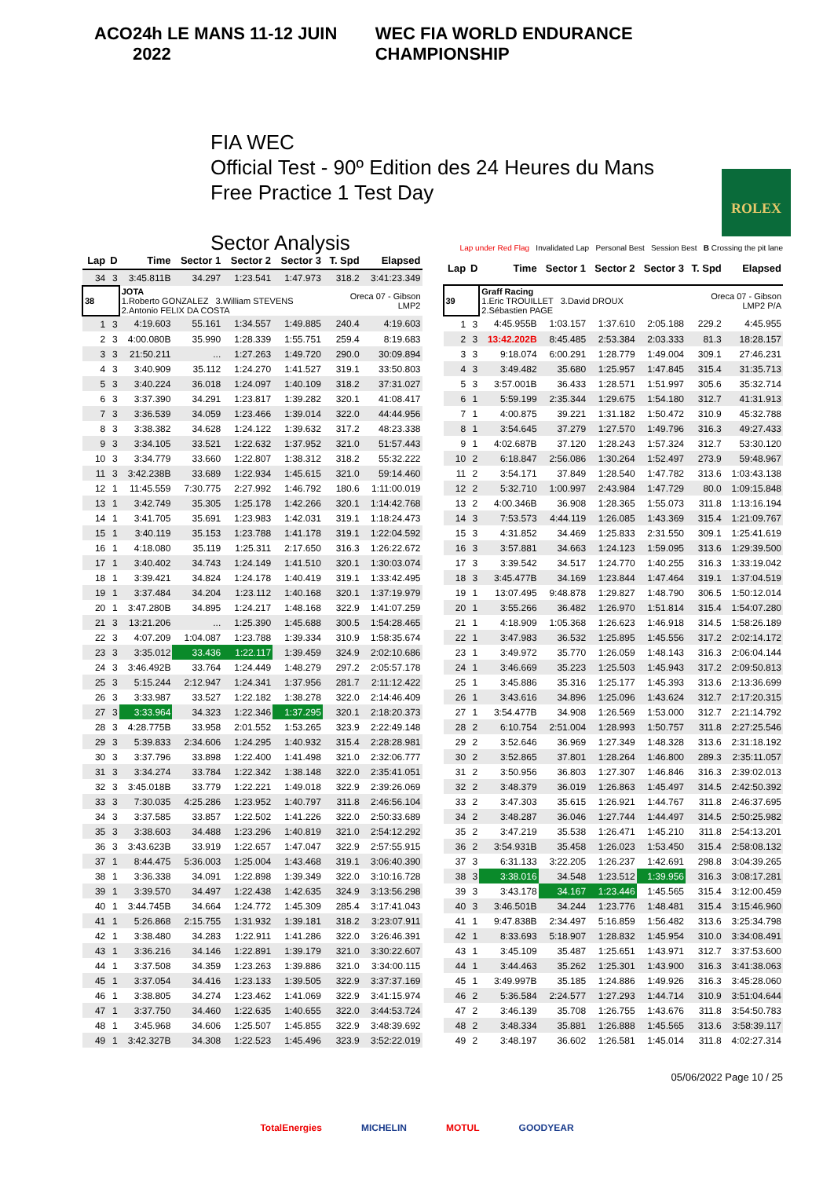ACO 24h LE MANS 11-12 JUIN 2022 WEC FIA WORLD ENDURANCE CHAMPIONSHIP
FIA WEC
Official Test - 90º Edition des 24 Heures du Mans
Free Practice 1 Test Day
Sector Analysis
ROLEX
Lap under Red Flag Invalidated Lap Personal Best Session Best B Crossing the pit lane
| Lap | D | Time | Sector 1 | Sector 2 | Sector 3 | T. Spd | Elapsed |
| --- | --- | --- | --- | --- | --- | --- | --- |
| 34 | 3 | 3:45.811B | 34.297 | 1:23.541 | 1:47.973 | 318.2 | 3:41:23.349 |
| 38 | | JOTA 1.Roberto GONZALEZ 3.William STEVENS 2.Antonio FELIX DA COSTA | | | | Oreca 07 - Gibson LMP2 | |
| 1 | 3 | 4:19.603 | 55.161 | 1:34.557 | 1:49.885 | 240.4 | 4:19.603 |
| 2 | 3 | 4:00.080B | 35.990 | 1:28.339 | 1:55.751 | 259.4 | 8:19.683 |
| 3 | 3 | 21:50.211 | ... | 1:27.263 | 1:49.720 | 290.0 | 30:09.894 |
| 4 | 3 | 3:40.909 | 35.112 | 1:24.270 | 1:41.527 | 319.1 | 33:50.803 |
| 5 | 3 | 3:40.224 | 36.018 | 1:24.097 | 1:40.109 | 318.2 | 37:31.027 |
| 6 | 3 | 3:37.390 | 34.291 | 1:23.817 | 1:39.282 | 320.1 | 41:08.417 |
| 7 | 3 | 3:36.539 | 34.059 | 1:23.466 | 1:39.014 | 322.0 | 44:44.956 |
| 8 | 3 | 3:38.382 | 34.628 | 1:24.122 | 1:39.632 | 317.2 | 48:23.338 |
| 9 | 3 | 3:34.105 | 33.521 | 1:22.632 | 1:37.952 | 321.0 | 51:57.443 |
| 10 | 3 | 3:34.779 | 33.660 | 1:22.807 | 1:38.312 | 318.2 | 55:32.222 |
| 11 | 3 | 3:42.238B | 33.689 | 1:22.934 | 1:45.615 | 321.0 | 59:14.460 |
| 12 | 1 | 11:45.559 | 7:30.775 | 2:27.992 | 1:46.792 | 180.6 | 1:11:00.019 |
| 13 | 1 | 3:42.749 | 35.305 | 1:25.178 | 1:42.266 | 320.1 | 1:14:42.768 |
| 14 | 1 | 3:41.705 | 35.691 | 1:23.983 | 1:42.031 | 319.1 | 1:18:24.473 |
| 15 | 1 | 3:40.119 | 35.153 | 1:23.788 | 1:41.178 | 319.1 | 1:22:04.592 |
| 16 | 1 | 4:18.080 | 35.119 | 1:25.311 | 2:17.650 | 316.3 | 1:26:22.672 |
| 17 | 1 | 3:40.402 | 34.743 | 1:24.149 | 1:41.510 | 320.1 | 1:30:03.074 |
| 18 | 1 | 3:39.421 | 34.824 | 1:24.178 | 1:40.419 | 319.1 | 1:33:42.495 |
| 19 | 1 | 3:37.484 | 34.204 | 1:23.112 | 1:40.168 | 320.1 | 1:37:19.979 |
| 20 | 1 | 3:47.280B | 34.895 | 1:24.217 | 1:48.168 | 322.9 | 1:41:07.259 |
| 21 | 3 | 13:21.206 | ... | 1:25.390 | 1:45.688 | 300.5 | 1:54:28.465 |
| 22 | 3 | 4:07.209 | 1:04.087 | 1:23.788 | 1:39.334 | 310.9 | 1:58:35.674 |
| 23 | 3 | 3:35.012 | 33.436 | 1:22.117 | 1:39.459 | 324.9 | 2:02:10.686 |
| 24 | 3 | 3:46.492B | 33.764 | 1:24.449 | 1:48.279 | 297.2 | 2:05:57.178 |
| 25 | 3 | 5:15.244 | 2:12.947 | 1:24.341 | 1:37.956 | 281.7 | 2:11:12.422 |
| 26 | 3 | 3:33.987 | 33.527 | 1:22.182 | 1:38.278 | 322.0 | 2:14:46.409 |
| 27 | 3 | 3:33.964 | 34.323 | 1:22.346 | 1:37.295 | 320.1 | 2:18:20.373 |
| 28 | 3 | 4:28.775B | 33.958 | 2:01.552 | 1:53.265 | 323.9 | 2:22:49.148 |
| 29 | 3 | 5:39.833 | 2:34.606 | 1:24.295 | 1:40.932 | 315.4 | 2:28:28.981 |
| 30 | 3 | 3:37.796 | 33.898 | 1:22.400 | 1:41.498 | 321.0 | 2:32:06.777 |
| 31 | 3 | 3:34.274 | 33.784 | 1:22.342 | 1:38.148 | 322.0 | 2:35:41.051 |
| 32 | 3 | 3:45.018B | 33.779 | 1:22.221 | 1:49.018 | 322.9 | 2:39:26.069 |
| 33 | 3 | 7:30.035 | 4:25.286 | 1:23.952 | 1:40.797 | 311.8 | 2:46:56.104 |
| 34 | 3 | 3:37.585 | 33.857 | 1:22.502 | 1:41.226 | 322.0 | 2:50:33.689 |
| 35 | 3 | 3:38.603 | 34.488 | 1:23.296 | 1:40.819 | 321.0 | 2:54:12.292 |
| 36 | 3 | 3:43.623B | 33.919 | 1:22.657 | 1:47.047 | 322.9 | 2:57:55.915 |
| 37 | 1 | 8:44.475 | 5:36.003 | 1:25.004 | 1:43.468 | 319.1 | 3:06:40.390 |
| 38 | 1 | 3:36.338 | 34.091 | 1:22.898 | 1:39.349 | 322.0 | 3:10:16.728 |
| 39 | 1 | 3:39.570 | 34.497 | 1:22.438 | 1:42.635 | 324.9 | 3:13:56.298 |
| 40 | 1 | 3:44.745B | 34.664 | 1:24.772 | 1:45.309 | 285.4 | 3:17:41.043 |
| 41 | 1 | 5:26.868 | 2:15.755 | 1:31.932 | 1:39.181 | 318.2 | 3:23:07.911 |
| 42 | 1 | 3:38.480 | 34.283 | 1:22.911 | 1:41.286 | 322.0 | 3:26:46.391 |
| 43 | 1 | 3:36.216 | 34.146 | 1:22.891 | 1:39.179 | 321.0 | 3:30:22.607 |
| 44 | 1 | 3:37.508 | 34.359 | 1:23.263 | 1:39.886 | 321.0 | 3:34:00.115 |
| 45 | 1 | 3:37.054 | 34.416 | 1:23.133 | 1:39.505 | 322.9 | 3:37:37.169 |
| 46 | 1 | 3:38.805 | 34.274 | 1:23.462 | 1:41.069 | 322.9 | 3:41:15.974 |
| 47 | 1 | 3:37.750 | 34.460 | 1:22.635 | 1:40.655 | 322.0 | 3:44:53.724 |
| 48 | 1 | 3:45.968 | 34.606 | 1:25.507 | 1:45.855 | 322.9 | 3:48:39.692 |
| 49 | 1 | 3:42.327B | 34.308 | 1:22.523 | 1:45.496 | 323.9 | 3:52:22.019 |
| Lap | D | Time | Sector 1 | Sector 2 | Sector 3 | T. Spd | Elapsed |
| --- | --- | --- | --- | --- | --- | --- | --- |
| 39 | | Graff Racing 1.Eric TROUILLET 3.David DROUX 2.Sébastien PAGE | | | | Oreca 07 - Gibson LMP2 P/A | |
| 1 | 3 | 4:45.955B | 1:03.157 | 1:37.610 | 2:05.188 | 229.2 | 4:45.955 |
| 2 | 3 | 13:42.202B | 8:45.485 | 2:53.384 | 2:03.333 | 81.3 | 18:28.157 |
| 3 | 3 | 9:18.074 | 6:00.291 | 1:28.779 | 1:49.004 | 309.1 | 27:46.231 |
| 4 | 3 | 3:49.482 | 35.680 | 1:25.957 | 1:47.845 | 315.4 | 31:35.713 |
| 5 | 3 | 3:57.001B | 36.433 | 1:28.571 | 1:51.997 | 305.6 | 35:32.714 |
| 6 | 1 | 5:59.199 | 2:35.344 | 1:29.675 | 1:54.180 | 312.7 | 41:31.913 |
| 7 | 1 | 4:00.875 | 39.221 | 1:31.182 | 1:50.472 | 310.9 | 45:32.788 |
| 8 | 1 | 3:54.645 | 37.279 | 1:27.570 | 1:49.796 | 316.3 | 49:27.433 |
| 9 | 1 | 4:02.687B | 37.120 | 1:28.243 | 1:57.324 | 312.7 | 53:30.120 |
| 10 | 2 | 6:18.847 | 2:56.086 | 1:30.264 | 1:52.497 | 273.9 | 59:48.967 |
| 11 | 2 | 3:54.171 | 37.849 | 1:28.540 | 1:47.782 | 313.6 | 1:03:43.138 |
| 12 | 2 | 5:32.710 | 1:00.997 | 2:43.984 | 1:47.729 | 80.0 | 1:09:15.848 |
| 13 | 2 | 4:00.346B | 36.908 | 1:28.365 | 1:55.073 | 311.8 | 1:13:16.194 |
| 14 | 3 | 7:53.573 | 4:44.119 | 1:26.085 | 1:43.369 | 315.4 | 1:21:09.767 |
| 15 | 3 | 4:31.852 | 34.469 | 1:25.833 | 2:31.550 | 309.1 | 1:25:41.619 |
| 16 | 3 | 3:57.881 | 34.663 | 1:24.123 | 1:59.095 | 313.6 | 1:29:39.500 |
| 17 | 3 | 3:39.542 | 34.517 | 1:24.770 | 1:40.255 | 316.3 | 1:33:19.042 |
| 18 | 3 | 3:45.477B | 34.169 | 1:23.844 | 1:47.464 | 319.1 | 1:37:04.519 |
| 19 | 1 | 13:07.495 | 9:48.878 | 1:29.827 | 1:48.790 | 306.5 | 1:50:12.014 |
| 20 | 1 | 3:55.266 | 36.482 | 1:26.970 | 1:51.814 | 315.4 | 1:54:07.280 |
| 21 | 1 | 4:18.909 | 1:05.368 | 1:26.623 | 1:46.918 | 314.5 | 1:58:26.189 |
| 22 | 1 | 3:47.983 | 36.532 | 1:25.895 | 1:45.556 | 317.2 | 2:02:14.172 |
| 23 | 1 | 3:49.972 | 35.770 | 1:26.059 | 1:48.143 | 316.3 | 2:06:04.144 |
| 24 | 1 | 3:46.669 | 35.223 | 1:25.503 | 1:45.943 | 317.2 | 2:09:50.813 |
| 25 | 1 | 3:45.886 | 35.316 | 1:25.177 | 1:45.393 | 313.6 | 2:13:36.699 |
| 26 | 1 | 3:43.616 | 34.896 | 1:25.096 | 1:43.624 | 312.7 | 2:17:20.315 |
| 27 | 1 | 3:54.477B | 34.908 | 1:26.569 | 1:53.000 | 312.7 | 2:21:14.792 |
| 28 | 2 | 6:10.754 | 2:51.004 | 1:28.993 | 1:50.757 | 311.8 | 2:27:25.546 |
| 29 | 2 | 3:52.646 | 36.969 | 1:27.349 | 1:48.328 | 313.6 | 2:31:18.192 |
| 30 | 2 | 3:52.865 | 37.801 | 1:28.264 | 1:46.800 | 289.3 | 2:35:11.057 |
| 31 | 2 | 3:50.956 | 36.803 | 1:27.307 | 1:46.846 | 316.3 | 2:39:02.013 |
| 32 | 2 | 3:48.379 | 36.019 | 1:26.863 | 1:45.497 | 314.5 | 2:42:50.392 |
| 33 | 2 | 3:47.303 | 35.615 | 1:26.921 | 1:44.767 | 311.8 | 2:46:37.695 |
| 34 | 2 | 3:48.287 | 36.046 | 1:27.744 | 1:44.497 | 314.5 | 2:50:25.982 |
| 35 | 2 | 3:47.219 | 35.538 | 1:26.471 | 1:45.210 | 311.8 | 2:54:13.201 |
| 36 | 2 | 3:54.931B | 35.458 | 1:26.023 | 1:53.450 | 315.4 | 2:58:08.132 |
| 37 | 3 | 6:31.133 | 3:22.205 | 1:26.237 | 1:42.691 | 298.8 | 3:04:39.265 |
| 38 | 3 | 3:38.016 | 34.548 | 1:23.512 | 1:39.956 | 316.3 | 3:08:17.281 |
| 39 | 3 | 3:43.178 | 34.167 | 1:23.446 | 1:45.565 | 315.4 | 3:12:00.459 |
| 40 | 3 | 3:46.501B | 34.244 | 1:23.776 | 1:48.481 | 315.4 | 3:15:46.960 |
| 41 | 1 | 9:47.838B | 2:34.497 | 5:16.859 | 1:56.482 | 313.6 | 3:25:34.798 |
| 42 | 1 | 8:33.693 | 5:18.907 | 1:28.832 | 1:45.954 | 310.0 | 3:34:08.491 |
| 43 | 1 | 3:45.109 | 35.487 | 1:25.651 | 1:43.971 | 312.7 | 3:37:53.600 |
| 44 | 1 | 3:44.463 | 35.262 | 1:25.301 | 1:43.900 | 316.3 | 3:41:38.063 |
| 45 | 1 | 3:49.997B | 35.185 | 1:24.886 | 1:49.926 | 316.3 | 3:45:28.060 |
| 46 | 2 | 5:36.584 | 2:24.577 | 1:27.293 | 1:44.714 | 310.9 | 3:51:04.644 |
| 47 | 2 | 3:46.139 | 35.708 | 1:26.755 | 1:43.676 | 311.8 | 3:54:50.783 |
| 48 | 2 | 3:48.334 | 35.881 | 1:26.888 | 1:45.565 | 313.6 | 3:58:39.117 |
| 49 | 2 | 3:48.197 | 36.602 | 1:26.581 | 1:45.014 | 311.8 | 4:02:27.314 |
05/06/2022 Page 10 / 25
TotalEnergies MICHELIN MOTUL GOODYEAR